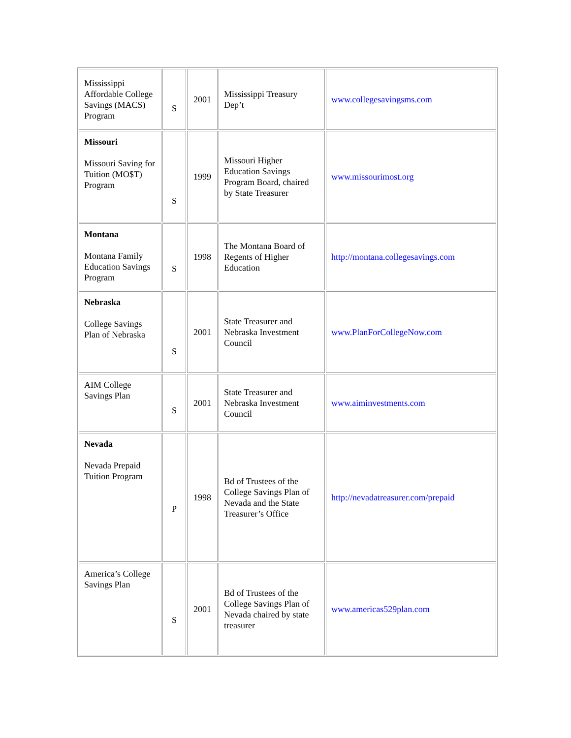| Mississippi Affordable College Savings (MACS) Program | S | 2001 | Mississippi Treasury Dep’t | www.collegesavingsms.com |
| Missouri Missouri Saving for Tuition (MO$T) Program | S | 1999 | Missouri Higher Education Savings Program Board, chaired by State Treasurer | www.missourimost.org |
| Montana Montana Family Education Savings Program | S | 1998 | The Montana Board of Regents of Higher Education | http://montana.collegesavings.com |
| Nebraska College Savings Plan of Nebraska | S | 2001 | State Treasurer and Nebraska Investment Council | www.PlanForCollegeNow.com |
| AIM College Savings Plan | S | 2001 | State Treasurer and Nebraska Investment Council | www.aiminvestments.com |
| Nevada Nevada Prepaid Tuition Program | P | 1998 | Bd of Trustees of the College Savings Plan of Nevada and the State Treasurer’s Office | http://nevadatreasurer.com/prepaid |
| America’s College Savings Plan | S | 2001 | Bd of Trustees of the College Savings Plan of Nevada chaired by state treasurer | www.americas529plan.com |